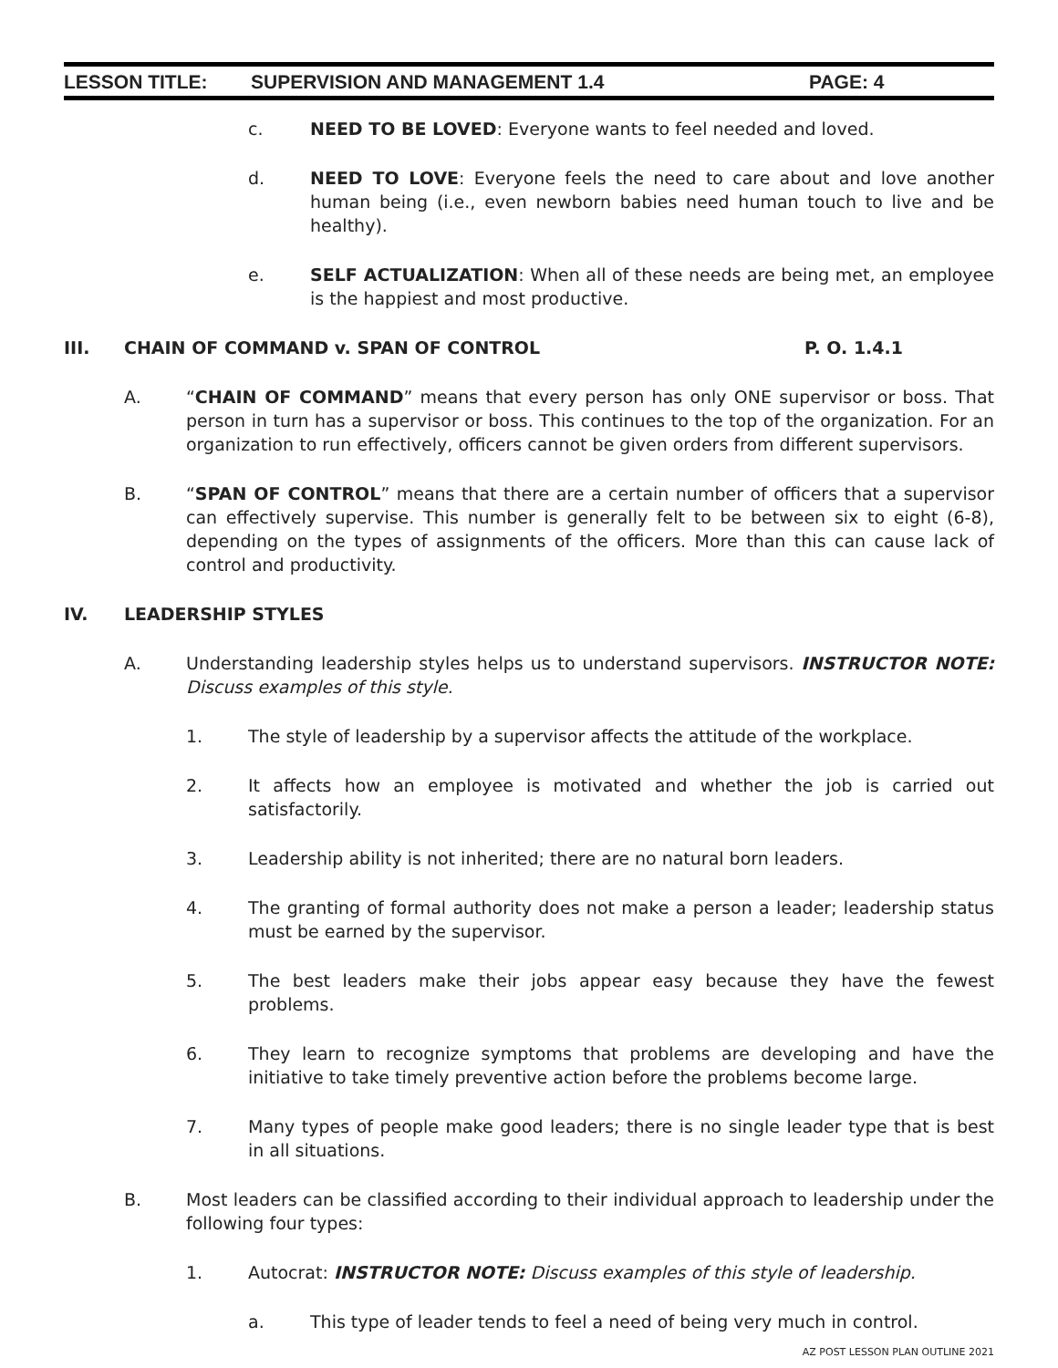LESSON TITLE: SUPERVISION AND MANAGEMENT 1.4 PAGE: 4
c. NEED TO BE LOVED: Everyone wants to feel needed and loved.
d. NEED TO LOVE: Everyone feels the need to care about and love another human being (i.e., even newborn babies need human touch to live and be healthy).
e. SELF ACTUALIZATION: When all of these needs are being met, an employee is the happiest and most productive.
III. CHAIN OF COMMAND v. SPAN OF CONTROL P. O. 1.4.1
A. “CHAIN OF COMMAND” means that every person has only ONE supervisor or boss. That person in turn has a supervisor or boss. This continues to the top of the organization. For an organization to run effectively, officers cannot be given orders from different supervisors.
B. “SPAN OF CONTROL” means that there are a certain number of officers that a supervisor can effectively supervise. This number is generally felt to be between six to eight (6-8), depending on the types of assignments of the officers. More than this can cause lack of control and productivity.
IV. LEADERSHIP STYLES
A. Understanding leadership styles helps us to understand supervisors. INSTRUCTOR NOTE: Discuss examples of this style.
1. The style of leadership by a supervisor affects the attitude of the workplace.
2. It affects how an employee is motivated and whether the job is carried out satisfactorily.
3. Leadership ability is not inherited; there are no natural born leaders.
4. The granting of formal authority does not make a person a leader; leadership status must be earned by the supervisor.
5. The best leaders make their jobs appear easy because they have the fewest problems.
6. They learn to recognize symptoms that problems are developing and have the initiative to take timely preventive action before the problems become large.
7. Many types of people make good leaders; there is no single leader type that is best in all situations.
B. Most leaders can be classified according to their individual approach to leadership under the following four types:
1. Autocrat: INSTRUCTOR NOTE: Discuss examples of this style of leadership.
a. This type of leader tends to feel a need of being very much in control.
AZ POST LESSON PLAN OUTLINE 2021